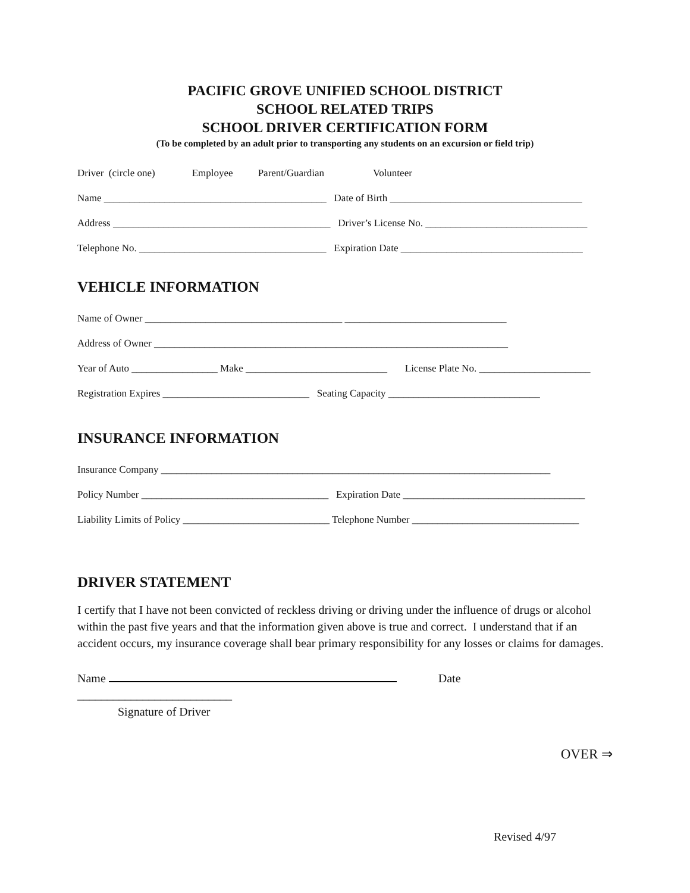PACIFIC GROVE UNIFIED SCHOOL DISTRICT
SCHOOL RELATED TRIPS
SCHOOL DRIVER CERTIFICATION FORM
(To be completed by an adult prior to transporting any students on an excursion or field trip)
Driver (circle one) Employee Parent/Guardian Volunteer
Name ____________________________________________ Date of Birth ______________________________________
Address ___________________________________________ Driver’s License No. ________________________________
Telephone No. _____________________________________ Expiration Date ____________________________________
VEHICLE INFORMATION
Name of Owner _______________________________________ ________________________________
Address of Owner ______________________________________________________________________
Year of Auto _________________ Make ____________________________ License Plate No. ______________________
Registration Expires _____________________________ Seating Capacity ______________________________
INSURANCE INFORMATION
Insurance Company _____________________________________________________________________________
Policy Number _____________________________________ Expiration Date ____________________________________
Liability Limits of Policy _____________________________ Telephone Number _________________________________
DRIVER STATEMENT
I certify that I have not been convicted of reckless driving or driving under the influence of drugs or alcohol within the past five years and that the information given above is true and correct. I understand that if an accident occurs, my insurance coverage shall bear primary responsibility for any losses or claims for damages.
Name Date __________________________
Signature of Driver
OVER ⇒
Revised 4/97